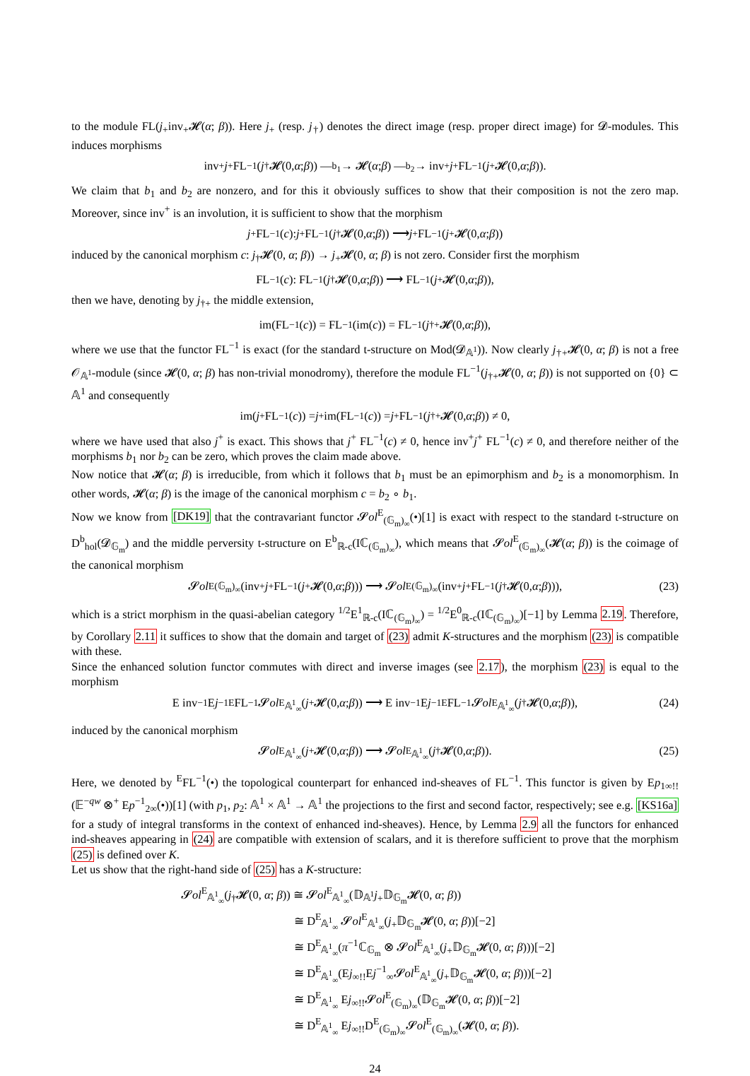to the module FL(j<sub>+</sub>inv<sub>+</sub>𝓗(α; β)). Here j<sub>+</sub> (resp. j<sub>†</sub>) denotes the direct image (resp. proper direct image) for 𝓓-modules. This induces morphisms
inv<sup>+</sup> j<sup>+</sup> FL<sup>−1</sup>(j<sub>†</sub>𝓗(0, α; β)) —<sup>b<sub>1</sub></sup>→ 𝓗(α; β) —<sup>b<sub>2</sub></sup>→ inv<sup>+</sup> j<sup>+</sup> FL<sup>−1</sup>(j<sub>+</sub>𝓗(0, α; β)).
We claim that b<sub>1</sub> and b<sub>2</sub> are nonzero, and for this it obviously suffices to show that their composition is not the zero map. Moreover, since inv<sup>+</sup> is an involution, it is sufficient to show that the morphism
j<sup>+</sup> FL<sup>−1</sup>(c): j<sup>+</sup> FL<sup>−1</sup>(j<sub>†</sub>𝓗(0, α; β)) ⟶ j<sup>+</sup> FL<sup>−1</sup>(j<sub>+</sub>𝓗(0, α; β))
induced by the canonical morphism c: j<sub>†</sub>𝓗(0, α; β)) → j<sub>+</sub>𝓗(0, α; β) is not zero. Consider first the morphism
FL<sup>−1</sup>(c): FL<sup>−1</sup>(j<sub>†</sub>𝓗(0, α; β)) ⟶ FL<sup>−1</sup>(j<sub>+</sub>𝓗(0, α; β)),
then we have, denoting by j<sub>†+</sub> the middle extension,
im(FL<sup>−1</sup>(c)) = FL<sup>−1</sup>(im(c)) = FL<sup>−1</sup>(j<sub>†+</sub>𝓗(0, α; β)),
where we use that the functor FL<sup>−1</sup> is exact (for the standard t-structure on Mod(𝓓<sub>𝔸<sup>1</sup></sub>)). Now clearly j<sub>†+</sub>𝓗(0, α; β) is not a free 𝒪<sub>𝔸<sup>1</sup></sub>-module (since 𝓗(0, α; β) has non-trivial monodromy), therefore the module FL<sup>−1</sup>(j<sub>†+</sub>𝓗(0, α; β)) is not supported on {0} ⊂ 𝔸<sup>1</sup> and consequently
im(j<sup>+</sup> FL<sup>−1</sup>(c)) = j<sup>+</sup> im(FL<sup>−1</sup>(c)) = j<sup>+</sup> FL<sup>−1</sup>(j<sub>†+</sub>𝓗(0, α; β)) ≠ 0,
where we have used that also j<sup>+</sup> is exact. This shows that j<sup>+</sup> FL<sup>−1</sup>(c) ≠ 0, hence inv<sup>+</sup>j<sup>+</sup> FL<sup>−1</sup>(c) ≠ 0, and therefore neither of the morphisms b<sub>1</sub> nor b<sub>2</sub> can be zero, which proves the claim made above.
Now notice that 𝓗(α; β) is irreducible, from which it follows that b<sub>1</sub> must be an epimorphism and b<sub>2</sub> is a monomorphism. In other words, 𝓗(α; β) is the image of the canonical morphism c = b<sub>2</sub> ∘ b<sub>1</sub>.
Now we know from [DK19] that the contravariant functor 𝓢ol<sup>E</sup><sub>(𝔾<sub>m</sub>)<sub>∞</sub></sub>(•)[1] is exact with respect to the standard t-structure on D<sup>b</sup><sub>hol</sub>(𝓓<sub>𝔾<sub>m</sub></sub>) and the middle perversity t-structure on E<sup>b</sup><sub>ℝ-c</sub>(Iℂ<sub>(𝔾<sub>m</sub>)<sub>∞</sub></sub>), which means that 𝓢ol<sup>E</sup><sub>(𝔾<sub>m</sub>)<sub>∞</sub></sub>(𝓗(α; β)) is the coimage of the canonical morphism
𝓢 ol<sup>E</sup><sub>(𝔾<sub>m</sub>)<sub>∞</sub></sub>(inv<sup>+</sup> j<sup>+</sup> FL<sup>−1</sup>(j<sub>+</sub>𝓗(0, α; β))) ⟶ 𝓢 ol<sup>E</sup><sub>(𝔾<sub>m</sub>)<sub>∞</sub></sub>(inv<sup>+</sup> j<sup>+</sup> FL<sup>−1</sup>(j<sub>†</sub>𝓗(0, α; β))), (23)
which is a strict morphism in the quasi-abelian category <sup>1/2</sup>E<sup>1</sup><sub>ℝ-c</sub>(Iℂ<sub>(𝔾<sub>m</sub>)<sub>∞</sub></sub>) = <sup>1/2</sup>E<sup>0</sup><sub>ℝ-c</sub>(Iℂ<sub>(𝔾<sub>m</sub>)<sub>∞</sub></sub>)[−1] by Lemma 2.19. Therefore, by Corollary 2.11 it suffices to show that the domain and target of (23) admit K-structures and the morphism (23) is compatible with these.
Since the enhanced solution functor commutes with direct and inverse images (see 2.17), the morphism (23) is equal to the morphism
E inv<sup>−1</sup> E j<sup>−1</sup> <sup>E</sup>FL<sup>−1</sup> 𝓢 ol<sup>E</sup><sub>𝔸<sup>1</sup><sub>∞</sub></sub>(j<sub>+</sub>𝓗(0, α; β)) ⟶ E inv<sup>−1</sup> E j<sup>−1</sup> <sup>E</sup>FL<sup>−1</sup>𝓢 ol<sup>E</sup><sub>𝔸<sup>1</sup><sub>∞</sub></sub>(j<sub>†</sub>𝓗(0, α; β)), (24)
induced by the canonical morphism
𝓢 ol<sup>E</sup><sub>𝔸<sup>1</sup><sub>∞</sub></sub>(j<sub>+</sub>𝓗(0, α; β)) ⟶ 𝓢 ol<sup>E</sup><sub>𝔸<sup>1</sup><sub>∞</sub></sub>(j<sub>†</sub>𝓗(0, α; β)). (25)
Here, we denoted by <sup>E</sup>FL<sup>−1</sup>(•) the topological counterpart for enhanced ind-sheaves of FL<sup>−1</sup>. This functor is given by Ep<sub>1∞!!</sub>(𝔼<sup>−qw</sup> ⊗<sup>+</sup> Ep<sup>−1</sup><sub>2∞</sub>(•))[1] (with p<sub>1</sub>, p<sub>2</sub>: 𝔸<sup>1</sup> × 𝔸<sup>1</sup> → 𝔸<sup>1</sup> the projections to the first and second factor, respectively; see e.g. [KS16a] for a study of integral transforms in the context of enhanced ind-sheaves). Hence, by Lemma 2.9 all the functors for enhanced ind-sheaves appearing in (24) are compatible with extension of scalars, and it is therefore sufficient to prove that the morphism (25) is defined over K.
Let us show that the right-hand side of (25) has a K-structure:
𝓢ol<sup>E</sup><sub>𝔸<sup>1</sup><sub>∞</sub></sub>(j<sub>†</sub>𝓗(0, α; β)) ≅ 𝓢ol<sup>E</sup><sub>𝔸<sup>1</sup><sub>∞</sub></sub>(𝔻<sub>𝔸<sup>1</sup></sub>j<sub>+</sub>𝔻<sub>𝔾<sub>m</sub></sub>𝓗(0, α; β))
≅ D<sup>E</sup><sub>𝔸<sup>1</sup><sub>∞</sub></sub> 𝓢ol<sup>E</sup><sub>𝔸<sup>1</sup><sub>∞</sub></sub>(j<sub>+</sub>𝔻<sub>𝔾<sub>m</sub></sub>𝓗(0, α; β))[−2]
≅ D<sup>E</sup><sub>𝔸<sup>1</sup><sub>∞</sub></sub>(π<sup>−1</sup>ℂ<sub>𝔾<sub>m</sub></sub> ⊗ 𝓢ol<sup>E</sup><sub>𝔸<sup>1</sup><sub>∞</sub></sub>(j<sub>+</sub>𝔻<sub>𝔾<sub>m</sub></sub>𝓗(0, α; β)))[−2]
≅ D<sup>E</sup><sub>𝔸<sup>1</sup><sub>∞</sub></sub>(Ej<sub>∞!!</sub>Ej<sup>−1</sup><sub>∞</sub>𝓢ol<sup>E</sup><sub>𝔸<sup>1</sup><sub>∞</sub></sub>(j<sub>+</sub>𝔻<sub>𝔾<sub>m</sub></sub>𝓗(0, α; β)))[−2]
≅ D<sup>E</sup><sub>𝔸<sup>1</sup><sub>∞</sub></sub> Ej<sub>∞!!</sub>𝓢ol<sup>E</sup><sub>(𝔾<sub>m</sub>)<sub>∞</sub></sub>(𝔻<sub>𝔾<sub>m</sub></sub>𝓗(0, α; β))[−2]
≅ D<sup>E</sup><sub>𝔸<sup>1</sup><sub>∞</sub></sub> Ej<sub>∞!!</sub>D<sup>E</sup><sub>(𝔾<sub>m</sub>)<sub>∞</sub></sub>𝓢ol<sup>E</sup><sub>(𝔾<sub>m</sub>)<sub>∞</sub></sub>(𝓗(0, α; β)).
24